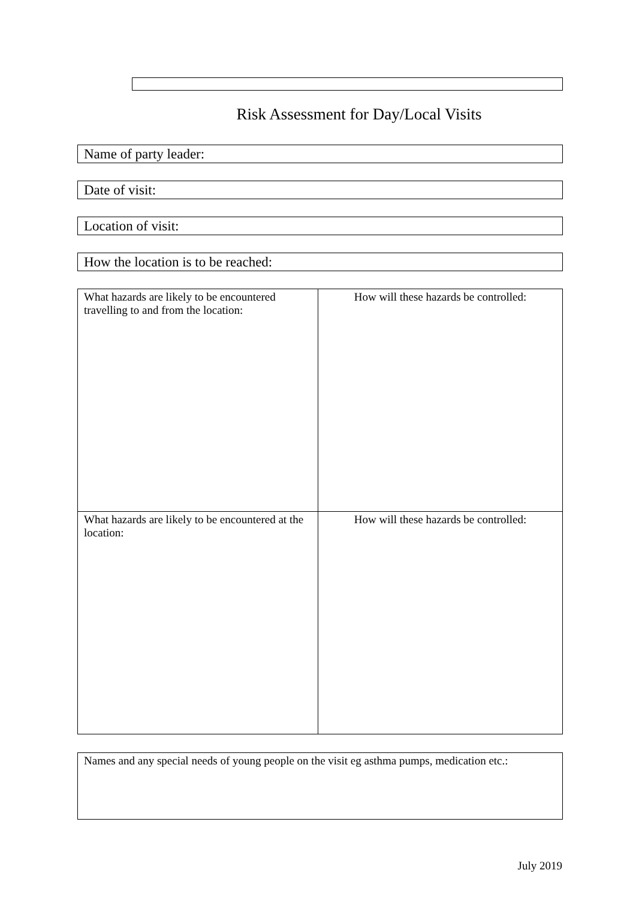Risk Assessment for Day/Local Visits
Name of party leader:
Date of visit:
Location of visit:
How the location is to be reached:
| What hazards are likely to be encountered travelling to and from the location: | How will these hazards be controlled: |
| What hazards are likely to be encountered at the location: | How will these hazards be controlled: |
Names and any special needs of young people on the visit eg asthma pumps, medication etc.:
July 2019